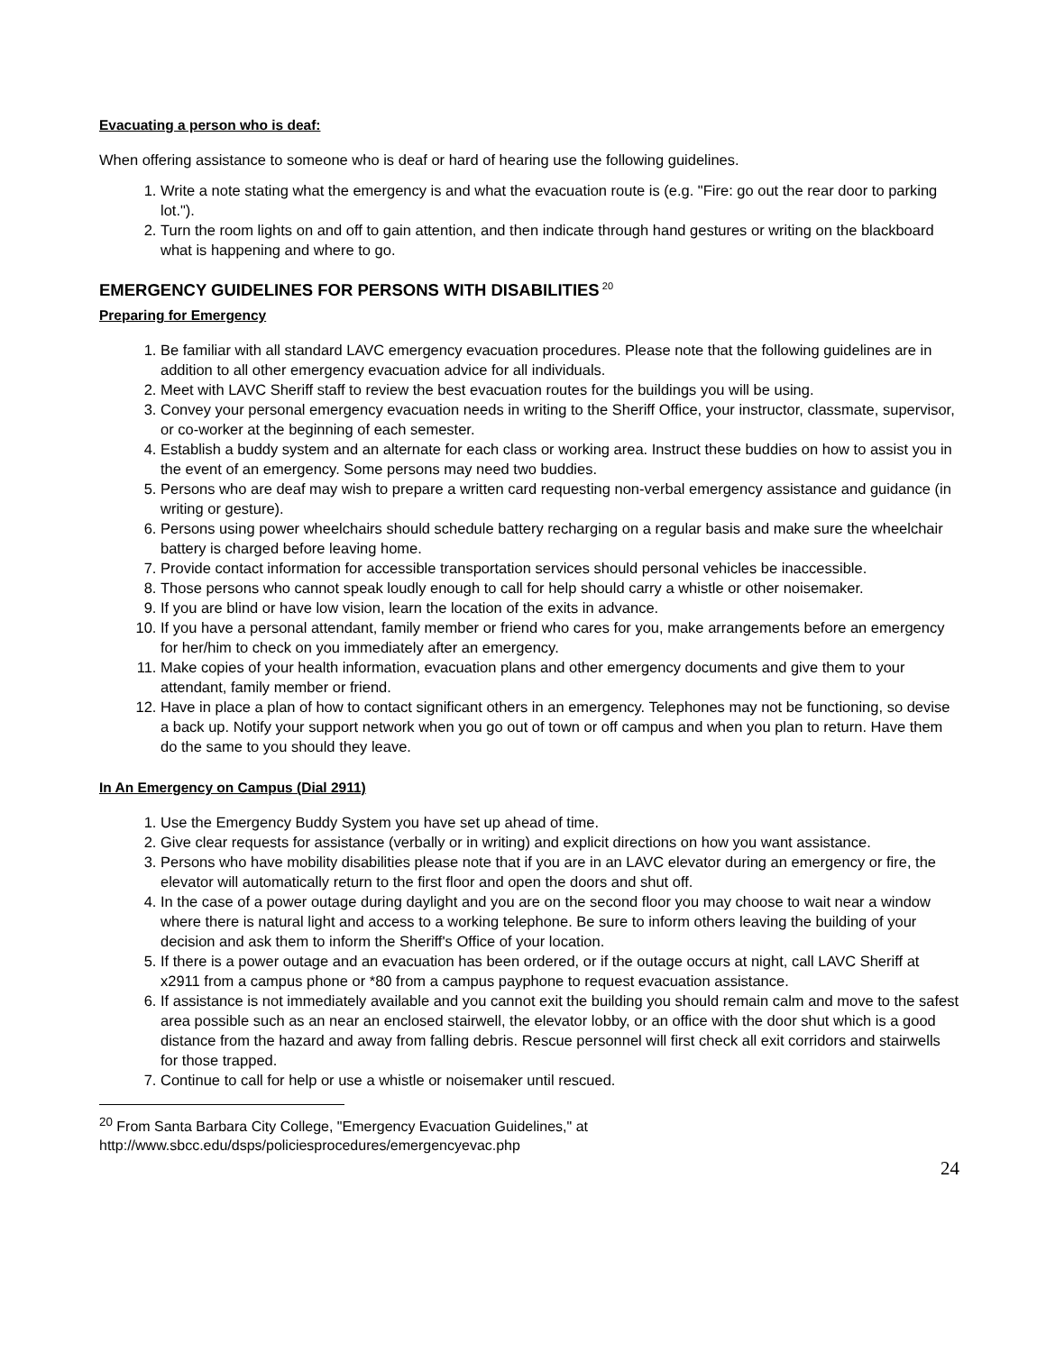Evacuating a person who is deaf:
When offering assistance to someone who is deaf or hard of hearing use the following guidelines.
1. Write a note stating what the emergency is and what the evacuation route is (e.g. "Fire: go out the rear door to parking lot.").
2. Turn the room lights on and off to gain attention, and then indicate through hand gestures or writing on the blackboard what is happening and where to go.
EMERGENCY GUIDELINES FOR PERSONS WITH DISABILITIES<sup>20</sup>
Preparing for Emergency
1. Be familiar with all standard LAVC emergency evacuation procedures. Please note that the following guidelines are in addition to all other emergency evacuation advice for all individuals.
2. Meet with LAVC Sheriff staff to review the best evacuation routes for the buildings you will be using.
3. Convey your personal emergency evacuation needs in writing to the Sheriff Office, your instructor, classmate, supervisor, or co-worker at the beginning of each semester.
4. Establish a buddy system and an alternate for each class or working area. Instruct these buddies on how to assist you in the event of an emergency. Some persons may need two buddies.
5. Persons who are deaf may wish to prepare a written card requesting non-verbal emergency assistance and guidance (in writing or gesture).
6. Persons using power wheelchairs should schedule battery recharging on a regular basis and make sure the wheelchair battery is charged before leaving home.
7. Provide contact information for accessible transportation services should personal vehicles be inaccessible.
8. Those persons who cannot speak loudly enough to call for help should carry a whistle or other noisemaker.
9. If you are blind or have low vision, learn the location of the exits in advance.
10. If you have a personal attendant, family member or friend who cares for you, make arrangements before an emergency for her/him to check on you immediately after an emergency.
11. Make copies of your health information, evacuation plans and other emergency documents and give them to your attendant, family member or friend.
12. Have in place a plan of how to contact significant others in an emergency. Telephones may not be functioning, so devise a back up. Notify your support network when you go out of town or off campus and when you plan to return. Have them do the same to you should they leave.
In An Emergency on Campus (Dial 2911)
1. Use the Emergency Buddy System you have set up ahead of time.
2. Give clear requests for assistance (verbally or in writing) and explicit directions on how you want assistance.
3. Persons who have mobility disabilities please note that if you are in an LAVC elevator during an emergency or fire, the elevator will automatically return to the first floor and open the doors and shut off.
4. In the case of a power outage during daylight and you are on the second floor you may choose to wait near a window where there is natural light and access to a working telephone. Be sure to inform others leaving the building of your decision and ask them to inform the Sheriff's Office of your location.
5. If there is a power outage and an evacuation has been ordered, or if the outage occurs at night, call LAVC Sheriff at x2911 from a campus phone or *80 from a campus payphone to request evacuation assistance.
6. If assistance is not immediately available and you cannot exit the building you should remain calm and move to the safest area possible such as an near an enclosed stairwell, the elevator lobby, or an office with the door shut which is a good distance from the hazard and away from falling debris. Rescue personnel will first check all exit corridors and stairwells for those trapped.
7. Continue to call for help or use a whistle or noisemaker until rescued.
<sup>20</sup> From Santa Barbara City College, "Emergency Evacuation Guidelines," at
http://www.sbcc.edu/dsps/policiesprocedures/emergencyevac.php
24